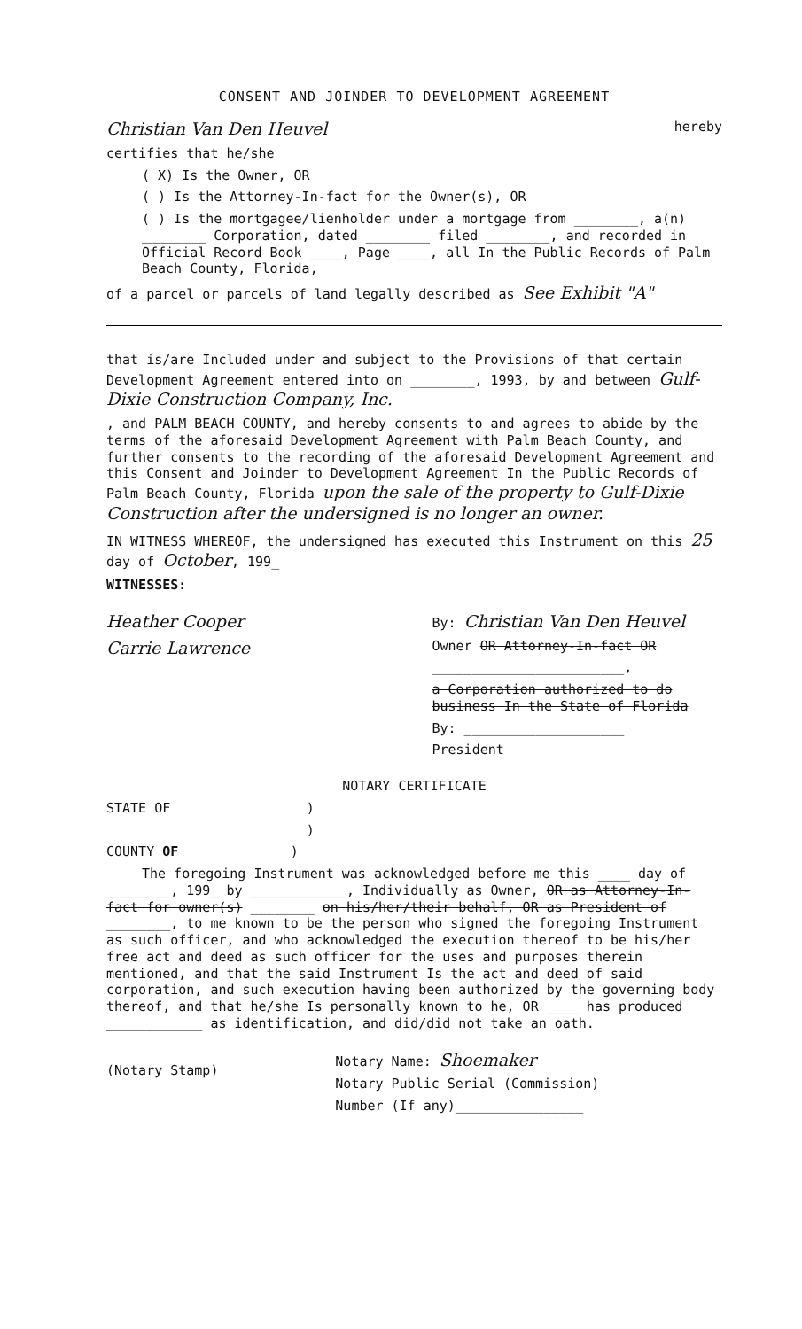CONSENT AND JOINDER TO DEVELOPMENT AGREEMENT
Christian Van Den Heuvel hereby
certifies that he/she
( X) Is the Owner, OR
( ) Is the Attorney-In-fact for the Owner(s), OR
( ) Is the mortgagee/lienholder under a mortgage from ________, a(n) ________ Corporation, dated ________ filed ________, and recorded in Official Record Book ____, Page ____, all In the Public Records of Palm Beach County, Florida,
of a parcel or parcels of land legally described as See Exhibit "A"
that is/are Included under and subject to the Provisions of that certain Development Agreement entered into on ________, 1993, by and between Gulf-Dixie Construction Company, Inc.
, and PALM BEACH COUNTY, and hereby consents to and agrees to abide by the terms of the aforesaid Development Agreement with Palm Beach County, and further consents to the recording of the aforesaid Development Agreement and this Consent and Joinder to Development Agreement In the Public Records of Palm Beach County, Florida upon the sale of the property to Gulf-Dixie Construction after the undersigned is no longer an owner.
IN WITNESS WHEREOF, the undersigned has executed this Instrument on this 25 day of October, 199_
WITNESSES:
Heather Cooper
Carrie Lawrence
By: Christian Van Den Heuvel
Owner OR Attorney-In-fact OR
________________________,
a Corporation authorized to do business In the State of Florida
By: ____________________
President
NOTARY CERTIFICATE
STATE OF )
)
COUNTY OF )
The foregoing Instrument was acknowledged before me this ____ day of ________, 199_ by ____________, Individually as Owner, OR as Attorney-In-fact for owner(s) ________ on his/her/their behalf, OR as President of ________, to me known to be the person who signed the foregoing Instrument as such officer, and who acknowledged the execution thereof to be his/her free act and deed as such officer for the uses and purposes therein mentioned, and that the said Instrument Is the act and deed of said corporation, and such execution having been authorized by the governing body thereof, and that he/she Is personally known to he, OR ____ has produced ____________ as identification, and did/did not take an oath.
(Notary Stamp)
Notary Name: Shoemaker
Notary Public Serial (Commission)
Number (If any)________________